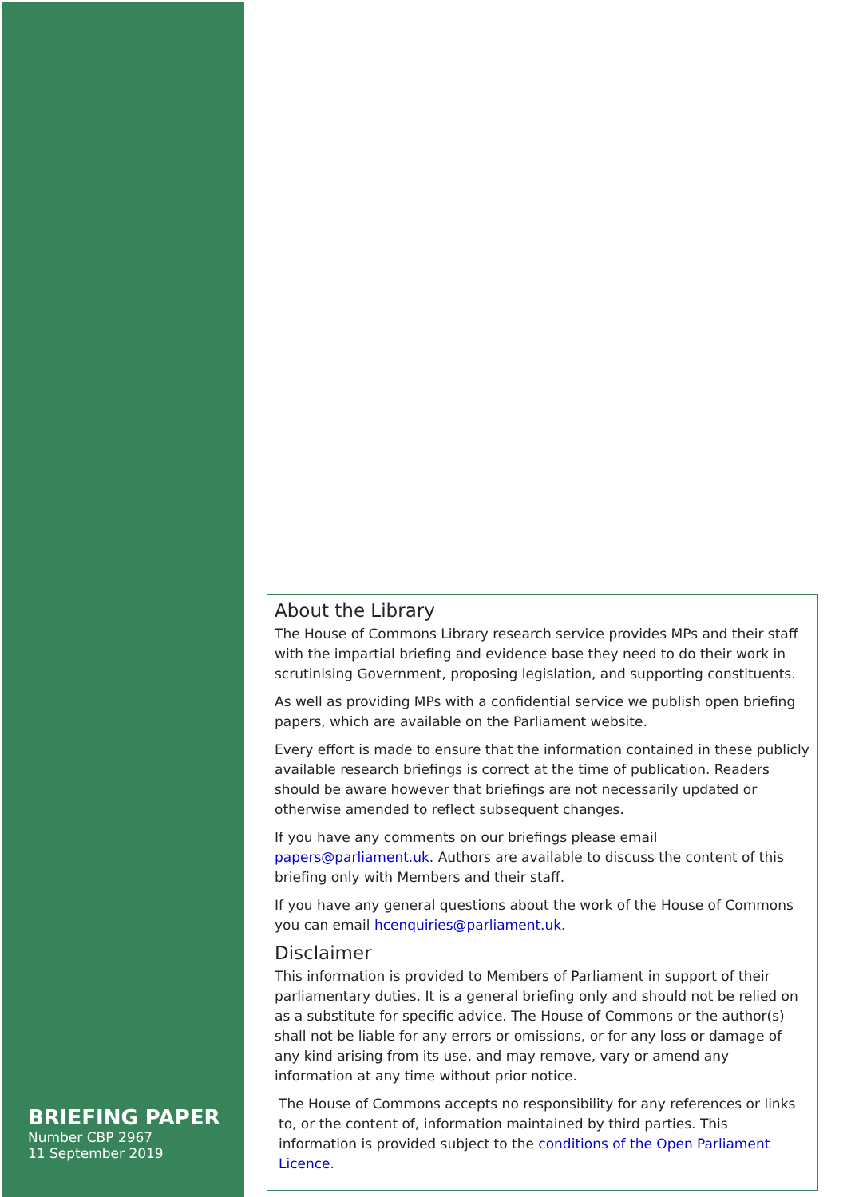BRIEFING PAPER
Number CBP 2967
11 September 2019
About the Library
The House of Commons Library research service provides MPs and their staff with the impartial briefing and evidence base they need to do their work in scrutinising Government, proposing legislation, and supporting constituents.
As well as providing MPs with a confidential service we publish open briefing papers, which are available on the Parliament website.
Every effort is made to ensure that the information contained in these publicly available research briefings is correct at the time of publication. Readers should be aware however that briefings are not necessarily updated or otherwise amended to reflect subsequent changes.
If you have any comments on our briefings please email papers@parliament.uk. Authors are available to discuss the content of this briefing only with Members and their staff.
If you have any general questions about the work of the House of Commons you can email hcenquiries@parliament.uk.
Disclaimer
This information is provided to Members of Parliament in support of their parliamentary duties. It is a general briefing only and should not be relied on as a substitute for specific advice. The House of Commons or the author(s) shall not be liable for any errors or omissions, or for any loss or damage of any kind arising from its use, and may remove, vary or amend any information at any time without prior notice.
The House of Commons accepts no responsibility for any references or links to, or the content of, information maintained by third parties. This information is provided subject to the conditions of the Open Parliament Licence.